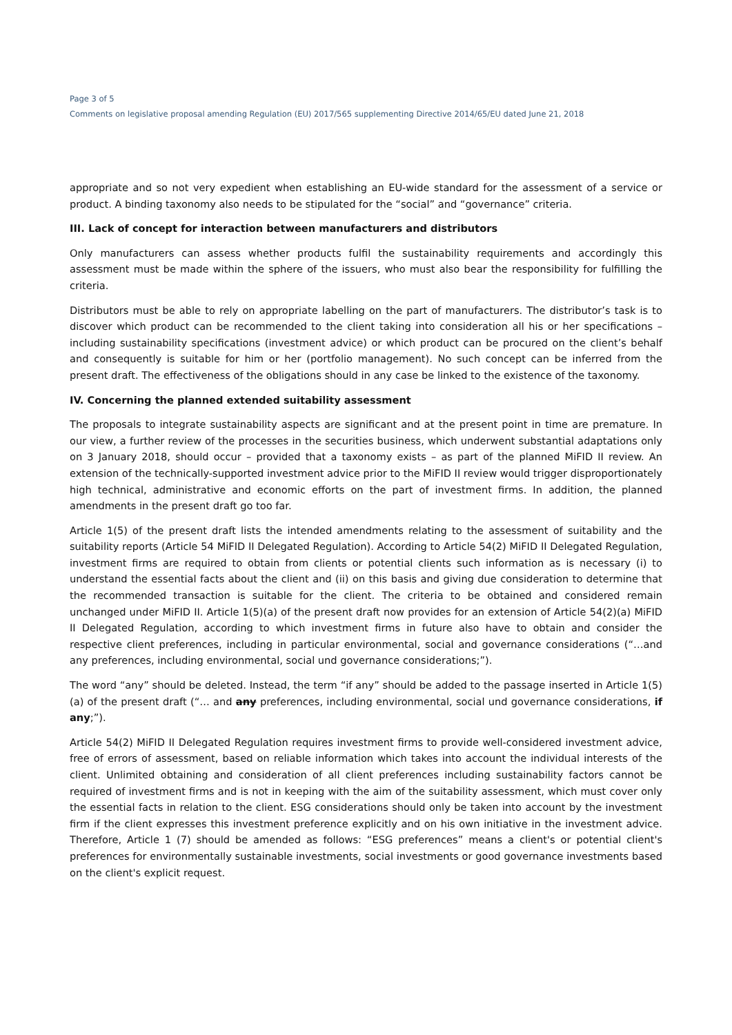Page 3 of 5
Comments on legislative proposal amending Regulation (EU) 2017/565 supplementing Directive 2014/65/EU dated June 21, 2018
appropriate and so not very expedient when establishing an EU-wide standard for the assessment of a service or product. A binding taxonomy also needs to be stipulated for the “social” and “governance” criteria.
III. Lack of concept for interaction between manufacturers and distributors
Only manufacturers can assess whether products fulfil the sustainability requirements and accordingly this assessment must be made within the sphere of the issuers, who must also bear the responsibility for fulfilling the criteria.
Distributors must be able to rely on appropriate labelling on the part of manufacturers. The distributor’s task is to discover which product can be recommended to the client taking into consideration all his or her specifications – including sustainability specifications (investment advice) or which product can be procured on the client’s behalf and consequently is suitable for him or her (portfolio management). No such concept can be inferred from the present draft. The effectiveness of the obligations should in any case be linked to the existence of the taxonomy.
IV. Concerning the planned extended suitability assessment
The proposals to integrate sustainability aspects are significant and at the present point in time are premature. In our view, a further review of the processes in the securities business, which underwent substantial adaptations only on 3 January 2018, should occur – provided that a taxonomy exists – as part of the planned MiFID II review. An extension of the technically-supported investment advice prior to the MiFID II review would trigger disproportionately high technical, administrative and economic efforts on the part of investment firms. In addition, the planned amendments in the present draft go too far.
Article 1(5) of the present draft lists the intended amendments relating to the assessment of suitability and the suitability reports (Article 54 MiFID II Delegated Regulation). According to Article 54(2) MiFID II Delegated Regulation, investment firms are required to obtain from clients or potential clients such information as is necessary (i) to understand the essential facts about the client and (ii) on this basis and giving due consideration to determine that the recommended transaction is suitable for the client. The criteria to be obtained and considered remain unchanged under MiFID II. Article 1(5)(a) of the present draft now provides for an extension of Article 54(2)(a) MiFID II Delegated Regulation, according to which investment firms in future also have to obtain and consider the respective client preferences, including in particular environmental, social and governance considerations (“…and any preferences, including environmental, social und governance considerations;”).
The word “any” should be deleted. Instead, the term “if any” should be added to the passage inserted in Article 1(5) (a) of the present draft (“… and any preferences, including environmental, social und governance considerations, if any;”).
Article 54(2) MiFID II Delegated Regulation requires investment firms to provide well-considered investment advice, free of errors of assessment, based on reliable information which takes into account the individual interests of the client. Unlimited obtaining and consideration of all client preferences including sustainability factors cannot be required of investment firms and is not in keeping with the aim of the suitability assessment, which must cover only the essential facts in relation to the client. ESG considerations should only be taken into account by the investment firm if the client expresses this investment preference explicitly and on his own initiative in the investment advice. Therefore, Article 1 (7) should be amended as follows: “ESG preferences” means a client's or potential client's preferences for environmentally sustainable investments, social investments or good governance investments based on the client's explicit request.